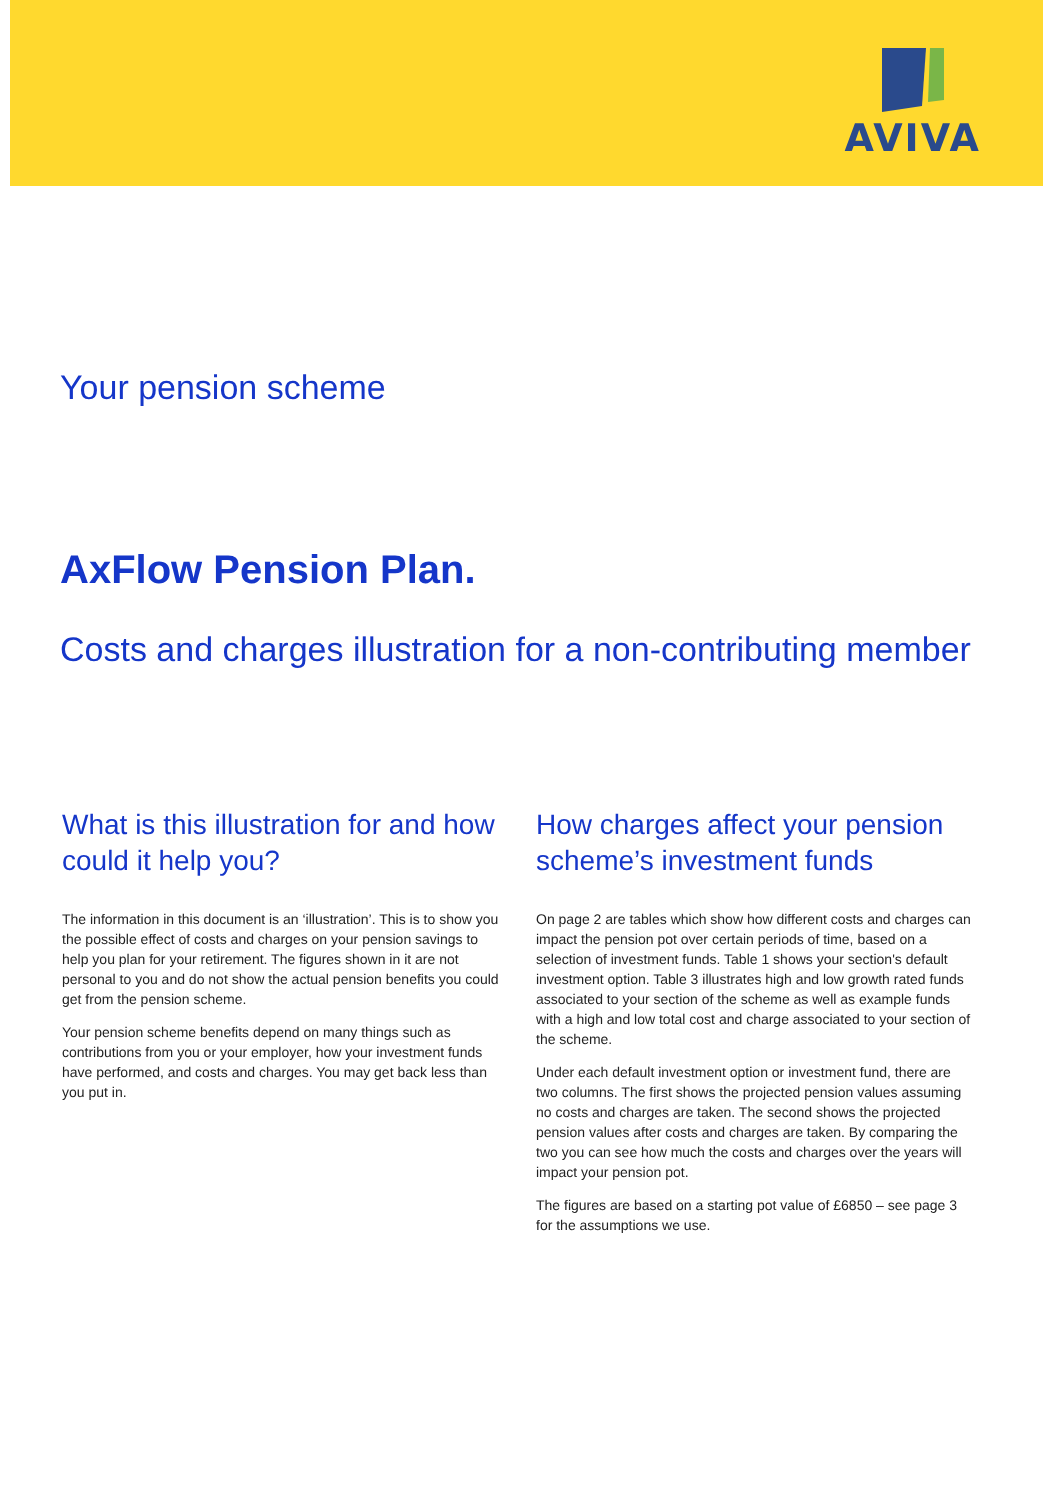AVIVA
Your pension scheme
AxFlow Pension Plan.
Costs and charges illustration for a non-contributing member
What is this illustration for and how could it help you?
The information in this document is an ‘illustration’. This is to show you the possible effect of costs and charges on your pension savings to help you plan for your retirement. The figures shown in it are not personal to you and do not show the actual pension benefits you could get from the pension scheme.
Your pension scheme benefits depend on many things such as contributions from you or your employer, how your investment funds have performed, and costs and charges. You may get back less than you put in.
How charges affect your pension scheme’s investment funds
On page 2 are tables which show how different costs and charges can impact the pension pot over certain periods of time, based on a selection of investment funds. Table 1 shows your section's default investment option. Table 3 illustrates high and low growth rated funds associated to your section of the scheme as well as example funds with a high and low total cost and charge associated to your section of the scheme.
Under each default investment option or investment fund, there are two columns. The first shows the projected pension values assuming no costs and charges are taken. The second shows the projected pension values after costs and charges are taken. By comparing the two you can see how much the costs and charges over the years will impact your pension pot.
The figures are based on a starting pot value of £6850 – see page 3 for the assumptions we use.